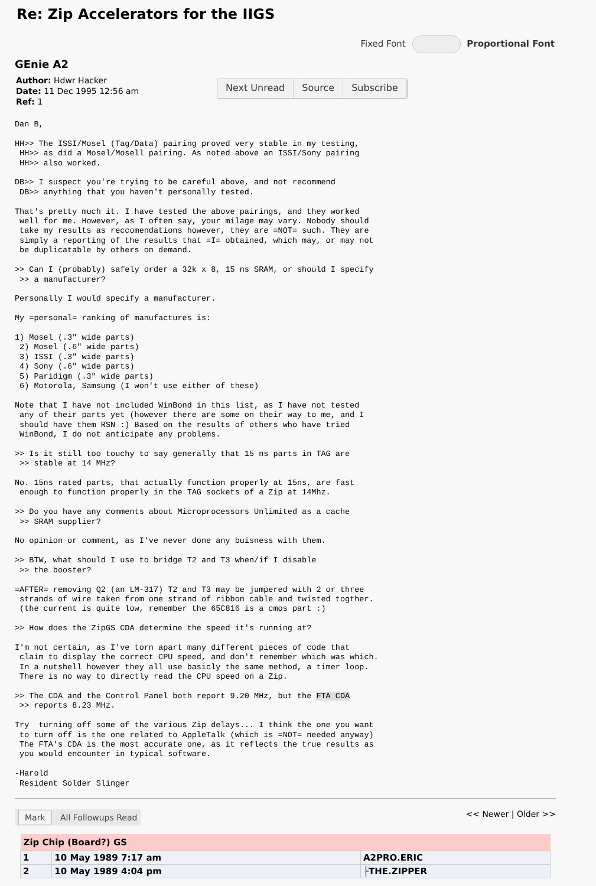Re: Zip Accelerators for the IIGS
Fixed Font Proportional Font
GEnie A2
Author: Hdwr Hacker
Date: 11 Dec 1995 12:56 am
Ref: 1
Next Unread Source Subscribe
Dan B,

HH>> The ISSI/Mosel (Tag/Data) pairing proved very stable in my testing,
 HH>> as did a Mosel/Mosell pairing. As noted above an ISSI/Sony pairing
 HH>> also worked.

DB>> I suspect you're trying to be careful above, and not recommend
 DB>> anything that you haven't personally tested.

That's pretty much it. I have tested the above pairings, and they worked
 well for me. However, as I often say, your milage may vary. Nobody should
 take my results as reccomendations however, they are =NOT= such. They are
 simply a reporting of the results that =I= obtained, which may, or may not
 be duplicatable by others on demand.

>> Can I (probably) safely order a 32k x 8, 15 ns SRAM, or should I specify
 >> a manufacturer?

Personally I would specify a manufacturer.

My =personal= ranking of manufactures is:

1) Mosel (.3" wide parts)
 2) Mosel (.6" wide parts)
 3) ISSI (.3" wide parts)
 4) Sony (.6" wide parts)
 5) Paridigm (.3" wide parts)
 6) Motorola, Samsung (I won't use either of these)

Note that I have not included WinBond in this list, as I have not tested
 any of their parts yet (however there are some on their way to me, and I
 should have them RSN :) Based on the results of others who have tried
 WinBond, I do not anticipate any problems.

>> Is it still too touchy to say generally that 15 ns parts in TAG are
 >> stable at 14 MHz?

No. 15ns rated parts, that actually function properly at 15ns, are fast
 enough to function properly in the TAG sockets of a Zip at 14Mhz.

>> Do you have any comments about Microprocessors Unlimited as a cache
 >> SRAM supplier?

No opinion or comment, as I've never done any buisness with them.

>> BTW, what should I use to bridge T2 and T3 when/if I disable
 >> the booster?

=AFTER= removing Q2 (an LM-317) T2 and T3 may be jumpered with 2 or three
 strands of wire taken from one strand of ribbon cable and twisted togther.
 (the current is quite low, remember the 65C816 is a cmos part :)

>> How does the ZipGS CDA determine the speed it's running at?

I'm not certain, as I've torn apart many different pieces of code that
 claim to display the correct CPU speed, and don't remember which was which.
 In a nutshell however they all use basicly the same method, a timer loop.
 There is no way to directly read the CPU speed on a Zip.

>> The CDA and the Control Panel both report 9.20 MHz, but the FTA CDA
 >> reports 8.23 MHz.

Try  turning off some of the various Zip delays... I think the one you want
 to turn off is the one related to AppleTalk (which is =NOT= needed anyway)
 The FTA's CDA is the most accurate one, as it reflects the true results as
 you would encounter in typical software.

-Harold
 Resident Solder Slinger
Mark All Followups Read
<< Newer | Older >>
| Zip Chip (Board?) GS | | |
| --- | --- | --- |
| 1 | 10 May 1989 7:17 am | A2PRO.ERIC |
| 2 | 10 May 1989 4:04 pm | ├THE.ZIPPER |